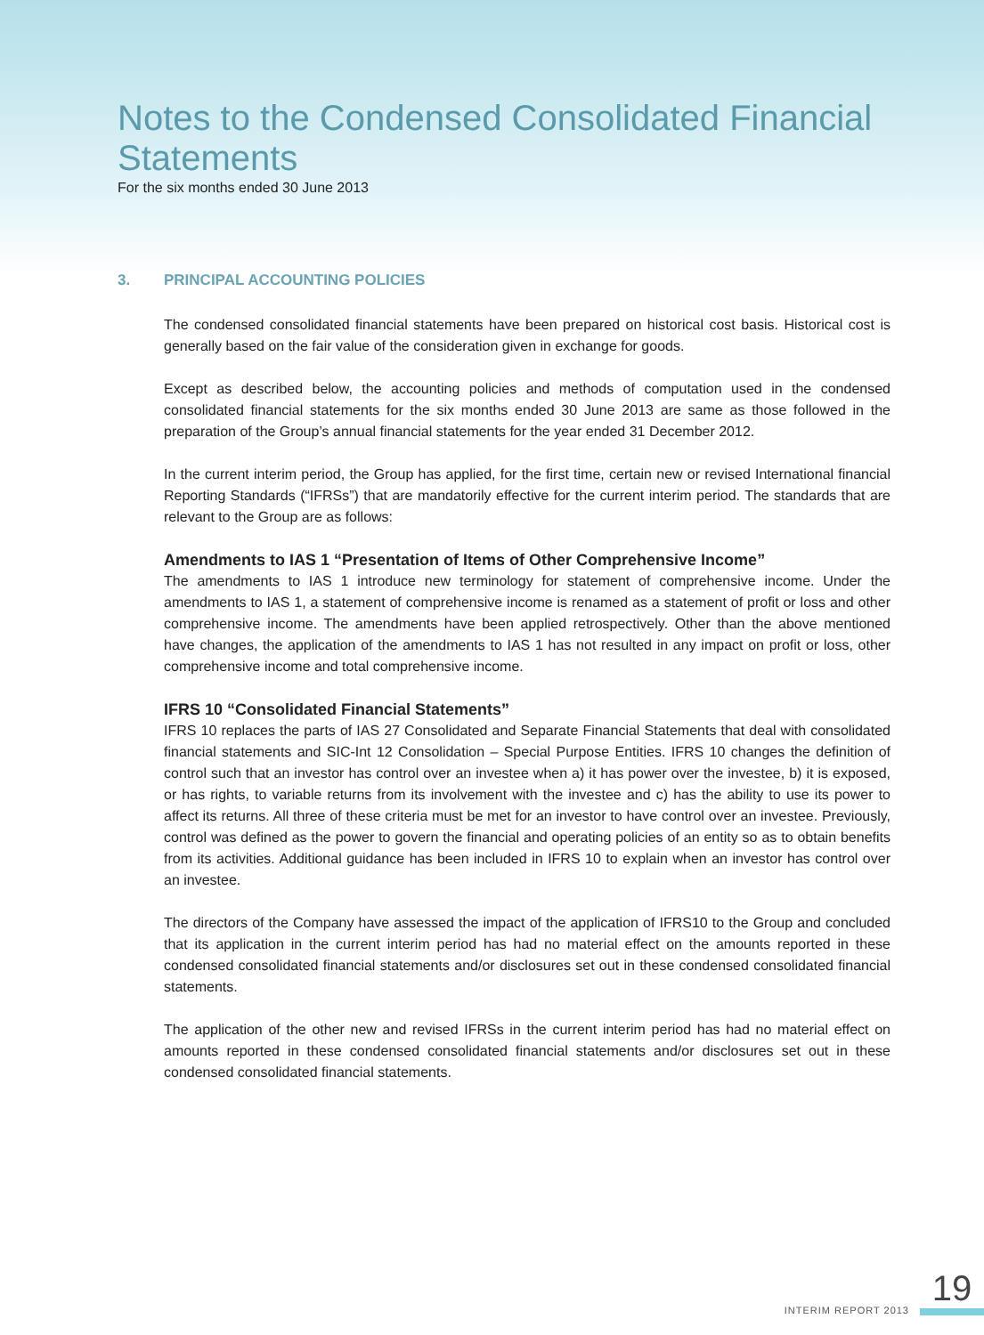Notes to the Condensed Consolidated Financial Statements
For the six months ended 30 June 2013
3. PRINCIPAL ACCOUNTING POLICIES
The condensed consolidated financial statements have been prepared on historical cost basis. Historical cost is generally based on the fair value of the consideration given in exchange for goods.
Except as described below, the accounting policies and methods of computation used in the condensed consolidated financial statements for the six months ended 30 June 2013 are same as those followed in the preparation of the Group’s annual financial statements for the year ended 31 December 2012.
In the current interim period, the Group has applied, for the first time, certain new or revised International financial Reporting Standards (“IFRSs”) that are mandatorily effective for the current interim period. The standards that are relevant to the Group are as follows:
Amendments to IAS 1 “Presentation of Items of Other Comprehensive Income”
The amendments to IAS 1 introduce new terminology for statement of comprehensive income. Under the amendments to IAS 1, a statement of comprehensive income is renamed as a statement of profit or loss and other comprehensive income. The amendments have been applied retrospectively. Other than the above mentioned have changes, the application of the amendments to IAS 1 has not resulted in any impact on profit or loss, other comprehensive income and total comprehensive income.
IFRS 10 “Consolidated Financial Statements”
IFRS 10 replaces the parts of IAS 27 Consolidated and Separate Financial Statements that deal with consolidated financial statements and SIC-Int 12 Consolidation – Special Purpose Entities. IFRS 10 changes the definition of control such that an investor has control over an investee when a) it has power over the investee, b) it is exposed, or has rights, to variable returns from its involvement with the investee and c) has the ability to use its power to affect its returns. All three of these criteria must be met for an investor to have control over an investee. Previously, control was defined as the power to govern the financial and operating policies of an entity so as to obtain benefits from its activities. Additional guidance has been included in IFRS 10 to explain when an investor has control over an investee.
The directors of the Company have assessed the impact of the application of IFRS10 to the Group and concluded that its application in the current interim period has had no material effect on the amounts reported in these condensed consolidated financial statements and/or disclosures set out in these condensed consolidated financial statements.
The application of the other new and revised IFRSs in the current interim period has had no material effect on amounts reported in these condensed consolidated financial statements and/or disclosures set out in these condensed consolidated financial statements.
INTERIM REPORT 2013 19